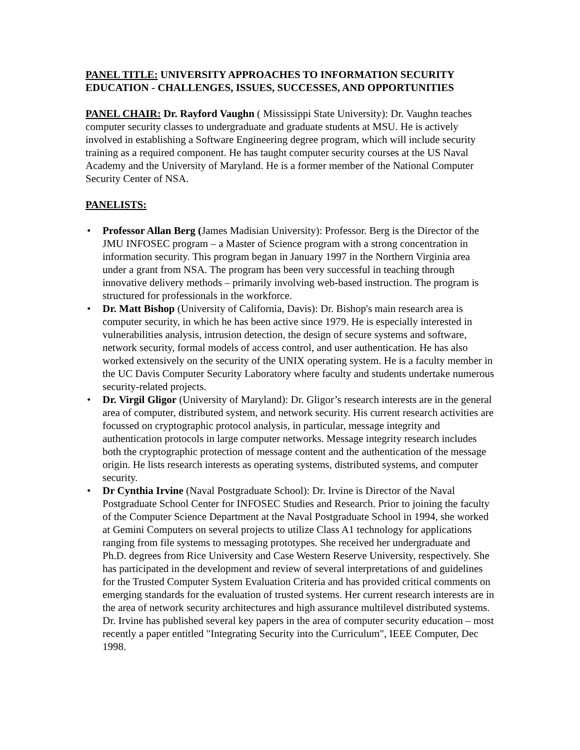PANEL TITLE: UNIVERSITY APPROACHES TO INFORMATION SECURITY EDUCATION - CHALLENGES, ISSUES, SUCCESSES, AND OPPORTUNITIES
PANEL CHAIR: Dr. Rayford Vaughn ( Mississippi State University): Dr. Vaughn teaches computer security classes to undergraduate and graduate students at MSU. He is actively involved in establishing a Software Engineering degree program, which will include security training as a required component. He has taught computer security courses at the US Naval Academy and the University of Maryland. He is a former member of the National Computer Security Center of NSA.
PANELISTS:
• Professor Allan Berg (James Madisian University): Professor. Berg is the Director of the JMU INFOSEC program – a Master of Science program with a strong concentration in information security. This program began in January 1997 in the Northern Virginia area under a grant from NSA. The program has been very successful in teaching through innovative delivery methods – primarily involving web-based instruction. The program is structured for professionals in the workforce.
• Dr. Matt Bishop (University of California, Davis): Dr. Bishop's main research area is computer security, in which he has been active since 1979. He is especially interested in vulnerabilities analysis, intrusion detection, the design of secure systems and software, network security, formal models of access control, and user authentication. He has also worked extensively on the security of the UNIX operating system. He is a faculty member in the UC Davis Computer Security Laboratory where faculty and students undertake numerous security-related projects.
• Dr. Virgil Gligor (University of Maryland): Dr. Gligor’s research interests are in the general area of computer, distributed system, and network security. His current research activities are focussed on cryptographic protocol analysis, in particular, message integrity and authentication protocols in large computer networks. Message integrity research includes both the cryptographic protection of message content and the authentication of the message origin. He lists research interests as operating systems, distributed systems, and computer security.
• Dr Cynthia Irvine (Naval Postgraduate School): Dr. Irvine is Director of the Naval Postgraduate School Center for INFOSEC Studies and Research. Prior to joining the faculty of the Computer Science Department at the Naval Postgraduate School in 1994, she worked at Gemini Computers on several projects to utilize Class A1 technology for applications ranging from file systems to messaging prototypes. She received her undergraduate and Ph.D. degrees from Rice University and Case Western Reserve University, respectively. She has participated in the development and review of several interpretations of and guidelines for the Trusted Computer System Evaluation Criteria and has provided critical comments on emerging standards for the evaluation of trusted systems. Her current research interests are in the area of network security architectures and high assurance multilevel distributed systems. Dr. Irvine has published several key papers in the area of computer security education – most recently a paper entitled "Integrating Security into the Curriculum", IEEE Computer, Dec 1998.